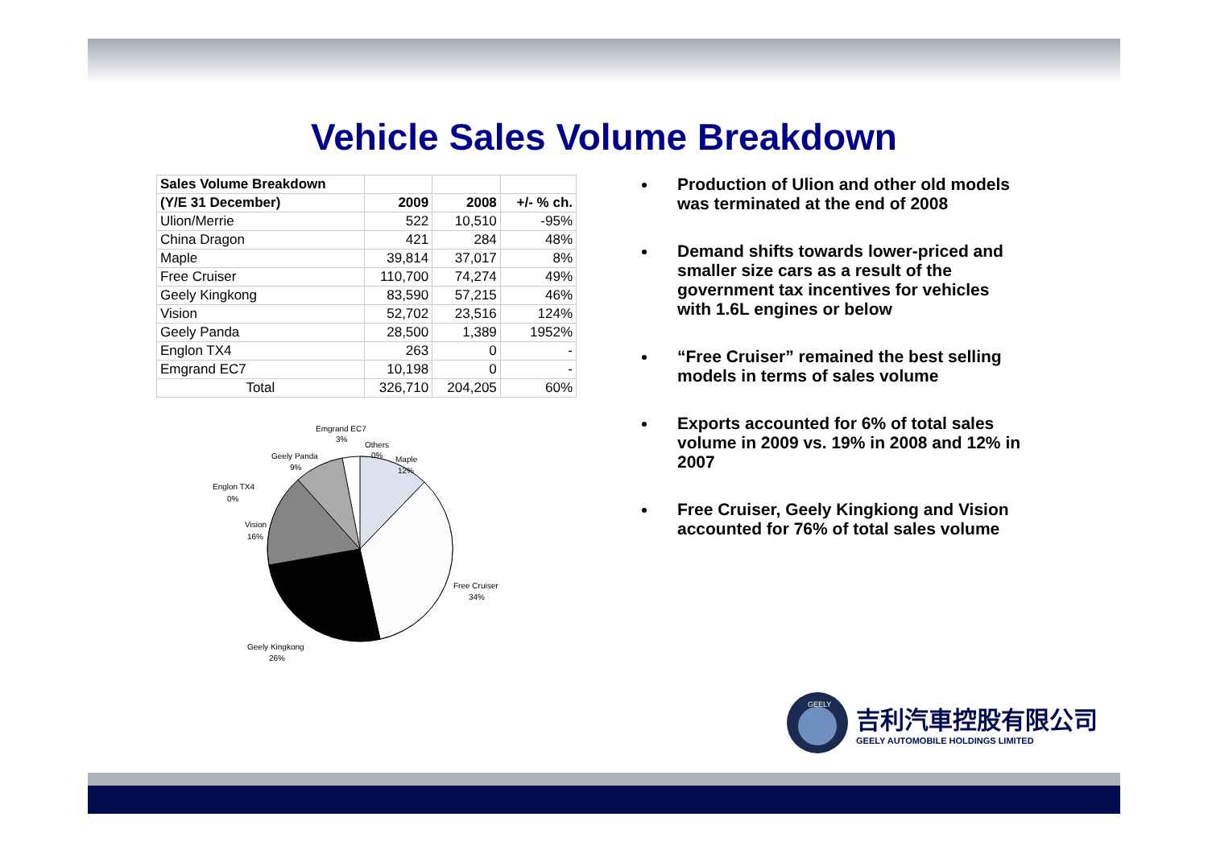Vehicle Sales Volume Breakdown
| Sales Volume Breakdown | | | |
| (Y/E 31 December) | 2009 | 2008 | +/- % ch. |
| Ulion/Merrie | 522 | 10,510 | -95% |
| China Dragon | 421 | 284 | 48% |
| Maple | 39,814 | 37,017 | 8% |
| Free Cruiser | 110,700 | 74,274 | 49% |
| Geely Kingkong | 83,590 | 57,215 | 46% |
| Vision | 52,702 | 23,516 | 124% |
| Geely Panda | 28,500 | 1,389 | 1952% |
| Englon TX4 | 263 | 0 | - |
| Emgrand EC7 | 10,198 | 0 | - |
| Total | 326,710 | 204,205 | 60% |
Emgrand EC7
3%
Others
0%
Maple
12%
Geely Panda
9%
Englon TX4
0%
Vision
16%
Free Cruiser
34%
Geely Kingkong
26%
Production of Ulion and other old models was terminated at the end of 2008
Demand shifts towards lower-priced and smaller size cars as a result of the government tax incentives for vehicles with 1.6L engines or below
“Free Cruiser” remained the best selling models in terms of sales volume
Exports accounted for 6% of total sales volume in 2009 vs. 19% in 2008 and 12% in 2007
Free Cruiser, Geely Kingkiong and Vision accounted for 76% of total sales volume
GEELY
吉利汽車控股有限公司
GEELY AUTOMOBILE HOLDINGS LIMITED